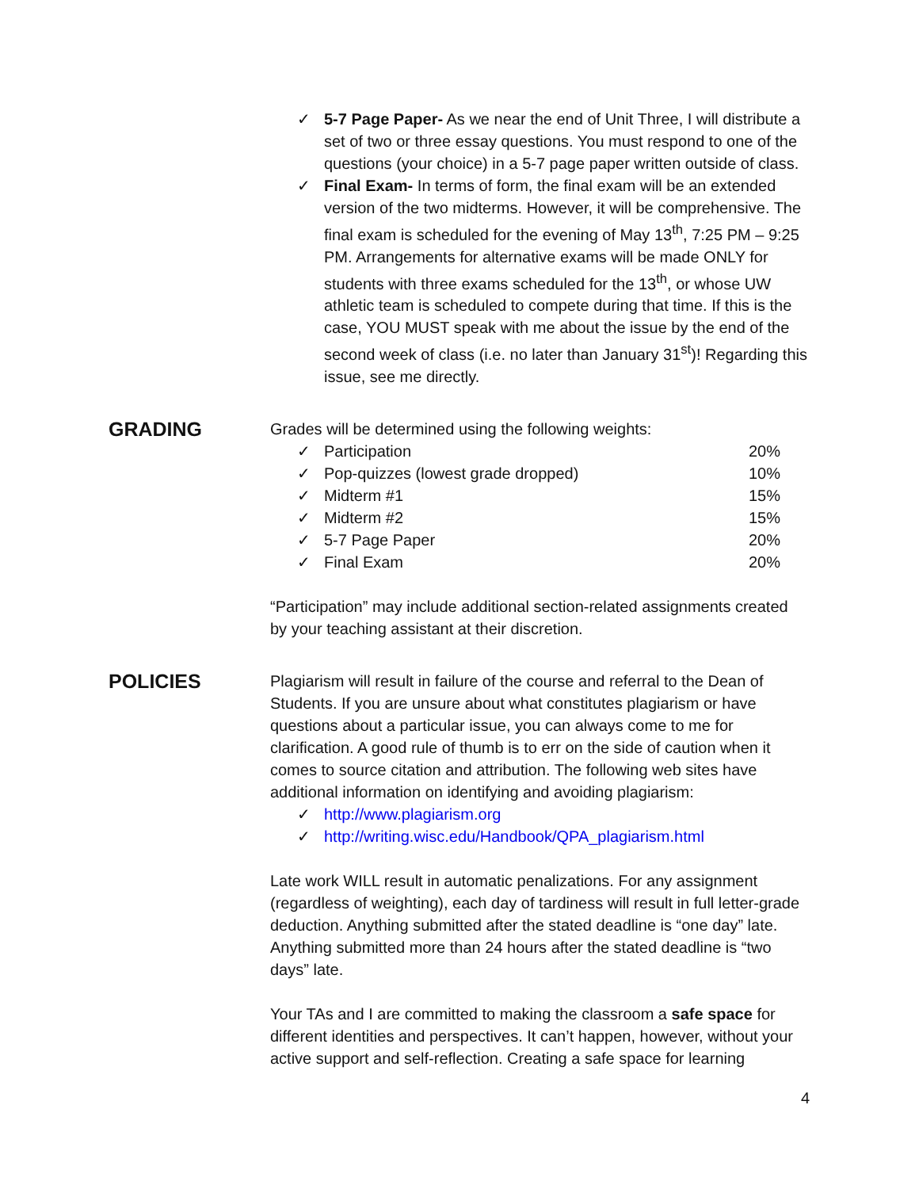✓ 5-7 Page Paper- As we near the end of Unit Three, I will distribute a set of two or three essay questions. You must respond to one of the questions (your choice) in a 5-7 page paper written outside of class.
✓ Final Exam- In terms of form, the final exam will be an extended version of the two midterms. However, it will be comprehensive. The final exam is scheduled for the evening of May 13<sup>th</sup>, 7:25 PM – 9:25 PM. Arrangements for alternative exams will be made ONLY for students with three exams scheduled for the 13<sup>th</sup>, or whose UW athletic team is scheduled to compete during that time. If this is the case, YOU MUST speak with me about the issue by the end of the second week of class (i.e. no later than January 31<sup>st</sup>)! Regarding this issue, see me directly.
GRADING
Grades will be determined using the following weights:
| ✓ | Participation | 20% |
| ✓ | Pop-quizzes (lowest grade dropped) | 10% |
| ✓ | Midterm #1 | 15% |
| ✓ | Midterm #2 | 15% |
| ✓ | 5-7 Page Paper | 20% |
| ✓ | Final Exam | 20% |
“Participation” may include additional section-related assignments created by your teaching assistant at their discretion.
POLICIES
Plagiarism will result in failure of the course and referral to the Dean of Students. If you are unsure about what constitutes plagiarism or have questions about a particular issue, you can always come to me for clarification. A good rule of thumb is to err on the side of caution when it comes to source citation and attribution. The following web sites have additional information on identifying and avoiding plagiarism:
✓ http://www.plagiarism.org
✓ http://writing.wisc.edu/Handbook/QPA_plagiarism.html
Late work WILL result in automatic penalizations. For any assignment (regardless of weighting), each day of tardiness will result in full letter-grade deduction. Anything submitted after the stated deadline is “one day” late. Anything submitted more than 24 hours after the stated deadline is “two days” late.
Your TAs and I are committed to making the classroom a safe space for different identities and perspectives. It can’t happen, however, without your active support and self-reflection. Creating a safe space for learning
4